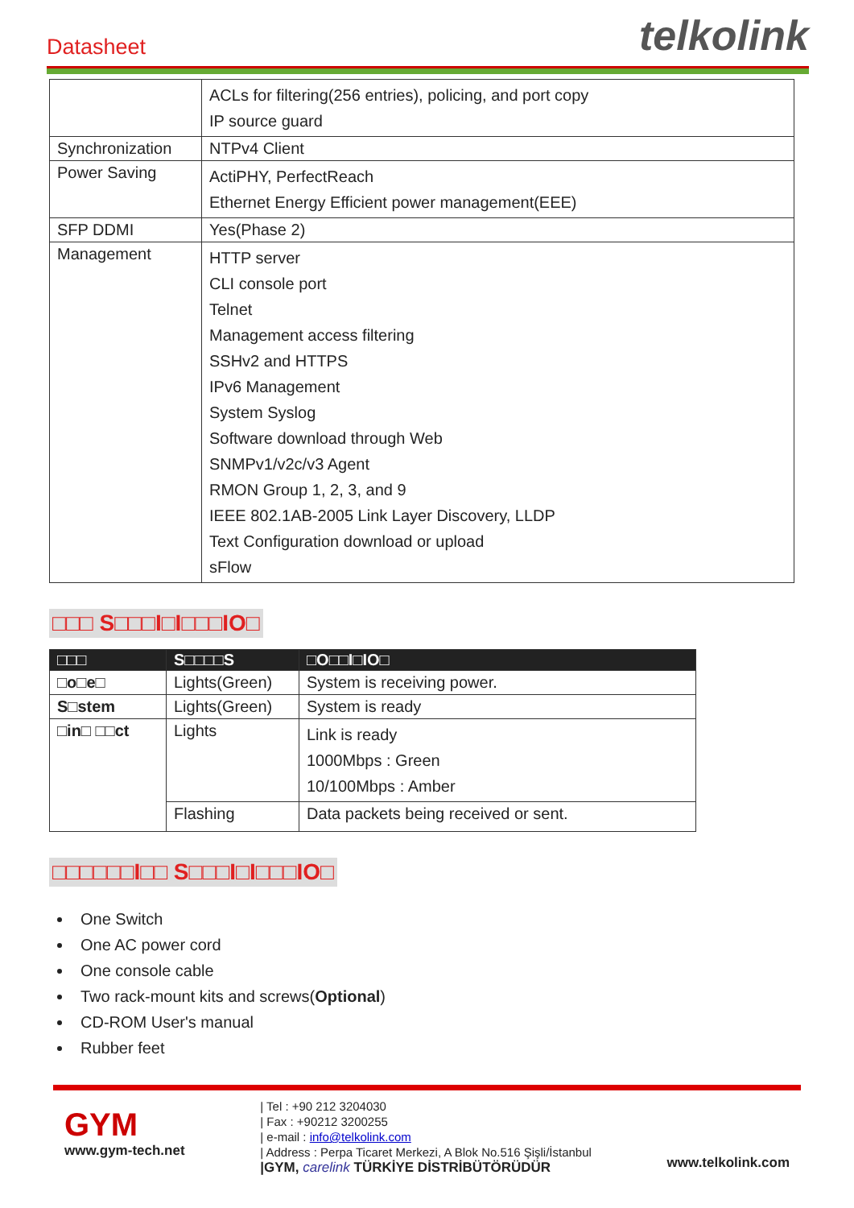Datasheet
telkolink
| | ACLs for filtering(256 entries), policing, and port copy IP source guard |
| Synchronization | NTPv4 Client |
| Power Saving | ActiPHY, PerfectReach Ethernet Energy Efficient power management(EEE) |
| SFP DDMI | Yes(Phase 2) |
| Management | HTTP server CLI console port Telnet Management access filtering SSHv2 and HTTPS IPv6 Management System Syslog Software download through Web SNMPv1/v2c/v3 Agent RMON Group 1, 2, 3, and 9 IEEE 802.1AB-2005 Link Layer Discovery, LLDP Text Configuration download or upload sFlow |
□□□ S□□□I□I□□□IO□
| □□□ | S□□□□S | □O□□I□IO□ |
| --- | --- | --- |
| □o□e□ | Lights(Green) | System is receiving power. |
| S□stem | Lights(Green) | System is ready |
| □in□ □□ct | Lights | Link is ready 1000Mbps : Green 10/100Mbps : Amber |
| | Flashing | Data packets being received or sent. |
□□□□□□I□□ S□□□I□I□□□IO□
One Switch
One AC power cord
One console cable
Two rack-mount kits and screws(Optional)
CD-ROM User's manual
Rubber feet
GYM
www.gym-tech.net
| Tel : +90 212 3204030
| Fax : +90212 3200255
| e-mail : info@telkolink.com
| Address : Perpa Ticaret Merkezi, A Blok No.516 Şişli/İstanbul
|GYM, carelink TÜRKİYE DİSTRİBÜTÖRÜDÜR
www.telkolink.com